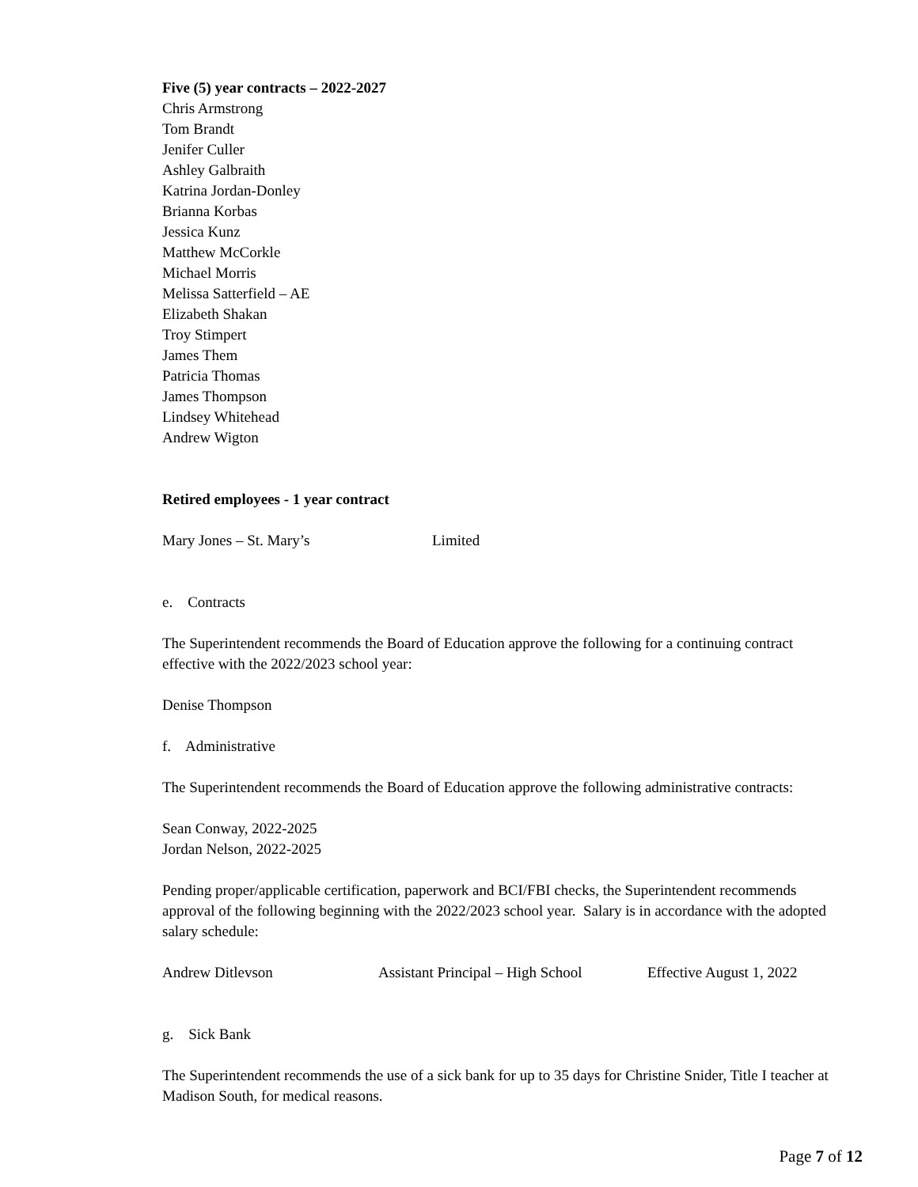Five (5) year contracts – 2022-2027
Chris Armstrong
Tom Brandt
Jenifer Culler
Ashley Galbraith
Katrina Jordan-Donley
Brianna Korbas
Jessica Kunz
Matthew McCorkle
Michael Morris
Melissa Satterfield – AE
Elizabeth Shakan
Troy Stimpert
James Them
Patricia Thomas
James Thompson
Lindsey Whitehead
Andrew Wigton
Retired employees - 1 year contract
Mary Jones – St. Mary’s Limited
e. Contracts
The Superintendent recommends the Board of Education approve the following for a continuing contract effective with the 2022/2023 school year:
Denise Thompson
f. Administrative
The Superintendent recommends the Board of Education approve the following administrative contracts:
Sean Conway, 2022-2025
Jordan Nelson, 2022-2025
Pending proper/applicable certification, paperwork and BCI/FBI checks, the Superintendent recommends approval of the following beginning with the 2022/2023 school year. Salary is in accordance with the adopted salary schedule:
Andrew Ditlevson Assistant Principal – High School Effective August 1, 2022
g. Sick Bank
The Superintendent recommends the use of a sick bank for up to 35 days for Christine Snider, Title I teacher at Madison South, for medical reasons.
Page 7 of 12